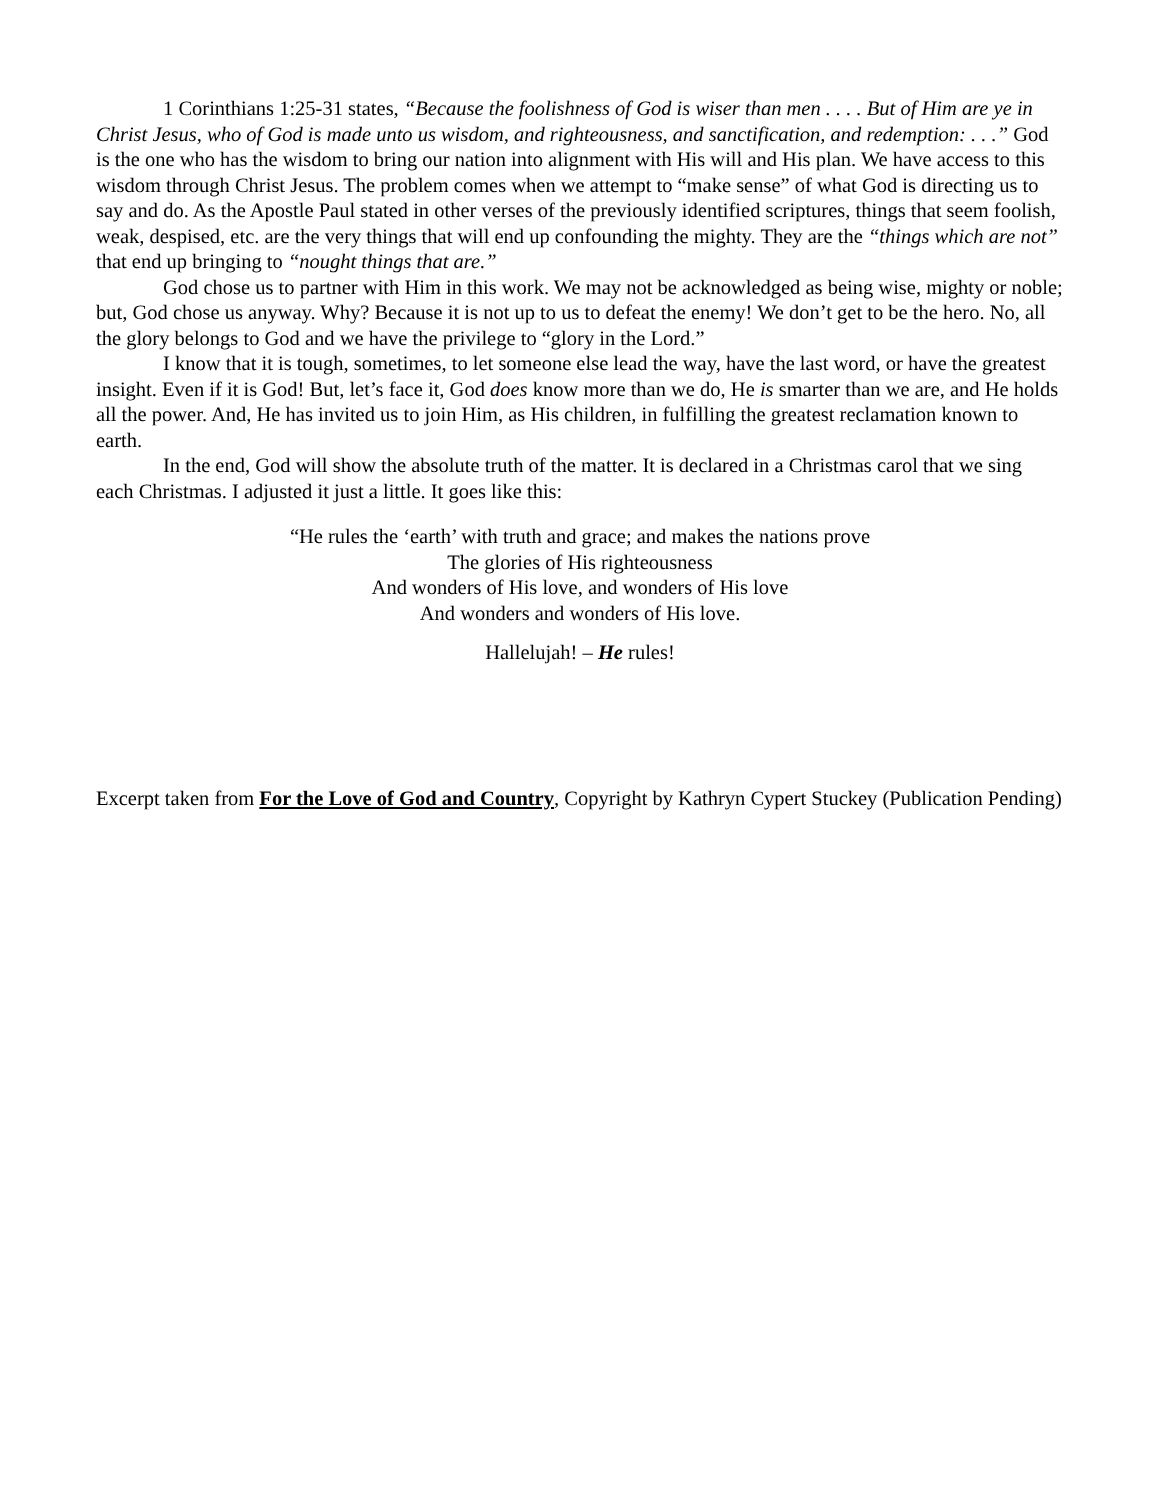1 Corinthians 1:25-31 states, “Because the foolishness of God is wiser than men . . . . But of Him are ye in Christ Jesus, who of God is made unto us wisdom, and righteousness, and sanctification, and redemption: . . .” God is the one who has the wisdom to bring our nation into alignment with His will and His plan. We have access to this wisdom through Christ Jesus. The problem comes when we attempt to “make sense” of what God is directing us to say and do. As the Apostle Paul stated in other verses of the previously identified scriptures, things that seem foolish, weak, despised, etc. are the very things that will end up confounding the mighty. They are the “things which are not” that end up bringing to “nought things that are.”
God chose us to partner with Him in this work. We may not be acknowledged as being wise, mighty or noble; but, God chose us anyway. Why? Because it is not up to us to defeat the enemy! We don’t get to be the hero. No, all the glory belongs to God and we have the privilege to “glory in the Lord.”
I know that it is tough, sometimes, to let someone else lead the way, have the last word, or have the greatest insight. Even if it is God! But, let’s face it, God does know more than we do, He is smarter than we are, and He holds all the power. And, He has invited us to join Him, as His children, in fulfilling the greatest reclamation known to earth.
In the end, God will show the absolute truth of the matter. It is declared in a Christmas carol that we sing each Christmas. I adjusted it just a little. It goes like this:
“He rules the ‘earth’ with truth and grace; and makes the nations prove
The glories of His righteousness
And wonders of His love, and wonders of His love
And wonders and wonders of His love.
Hallelujah! – He rules!
Excerpt taken from For the Love of God and Country, Copyright by Kathryn Cypert Stuckey (Publication Pending)